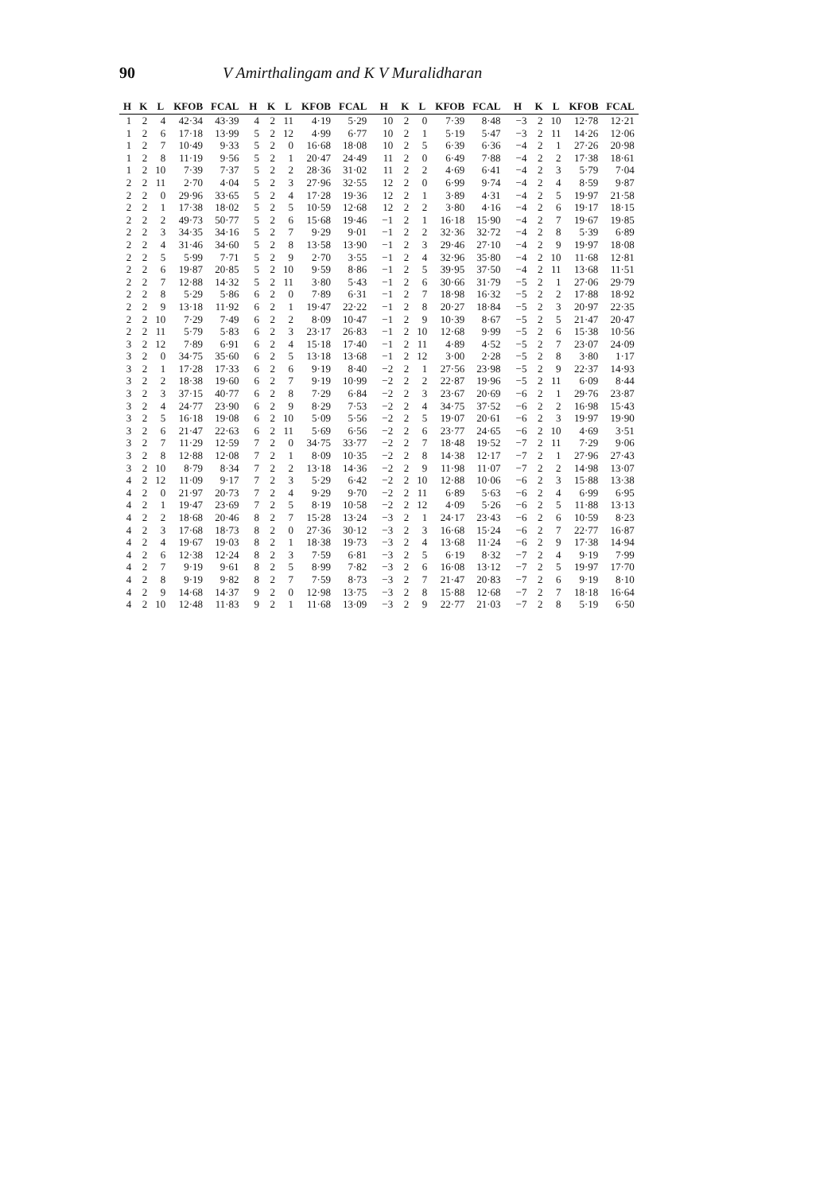90 V Amirthalingam and K V Muralidharan
| H | K | L | KFOB | FCAL | H | K | L | KFOB | FCAL | H | K | L | KFOB | FCAL | H | K | L | KFOB | FCAL |
| --- | --- | --- | --- | --- | --- | --- | --- | --- | --- | --- | --- | --- | --- | --- | --- | --- | --- | --- | --- |
| 1 | 2 | 4 | 42·34 | 43·39 | 4 | 2 | 11 | 4·19 | 5·29 | 10 | 2 | 0 | 7·39 | 8·48 | −3 | 2 | 10 | 12·78 | 12·21 |
| 1 | 2 | 6 | 17·18 | 13·99 | 5 | 2 | 12 | 4·99 | 6·77 | 10 | 2 | 1 | 5·19 | 5·47 | −3 | 2 | 11 | 14·26 | 12·06 |
| 1 | 2 | 7 | 10·49 | 9·33 | 5 | 2 | 0 | 16·68 | 18·08 | 10 | 2 | 5 | 6·39 | 6·36 | −4 | 2 | 1 | 27·26 | 20·98 |
| 1 | 2 | 8 | 11·19 | 9·56 | 5 | 2 | 1 | 20·47 | 24·49 | 11 | 2 | 0 | 6·49 | 7·88 | −4 | 2 | 2 | 17·38 | 18·61 |
| 1 | 2 | 10 | 7·39 | 7·37 | 5 | 2 | 2 | 28·36 | 31·02 | 11 | 2 | 2 | 4·69 | 6·41 | −4 | 2 | 3 | 5·79 | 7·04 |
| 2 | 2 | 11 | 2·70 | 4·04 | 5 | 2 | 3 | 27·96 | 32·55 | 12 | 2 | 0 | 6·99 | 9·74 | −4 | 2 | 4 | 8·59 | 9·87 |
| 2 | 2 | 0 | 29·96 | 33·65 | 5 | 2 | 4 | 17·28 | 19·36 | 12 | 2 | 1 | 3·89 | 4·31 | −4 | 2 | 5 | 19·97 | 21·58 |
| 2 | 2 | 1 | 17·38 | 18·02 | 5 | 2 | 5 | 10·59 | 12·68 | 12 | 2 | 2 | 3·80 | 4·16 | −4 | 2 | 6 | 19·17 | 18·15 |
| 2 | 2 | 2 | 49·73 | 50·77 | 5 | 2 | 6 | 15·68 | 19·46 | −1 | 2 | 1 | 16·18 | 15·90 | −4 | 2 | 7 | 19·67 | 19·85 |
| 2 | 2 | 3 | 34·35 | 34·16 | 5 | 2 | 7 | 9·29 | 9·01 | −1 | 2 | 2 | 32·36 | 32·72 | −4 | 2 | 8 | 5·39 | 6·89 |
| 2 | 2 | 4 | 31·46 | 34·60 | 5 | 2 | 8 | 13·58 | 13·90 | −1 | 2 | 3 | 29·46 | 27·10 | −4 | 2 | 9 | 19·97 | 18·08 |
| 2 | 2 | 5 | 5·99 | 7·71 | 5 | 2 | 9 | 2·70 | 3·55 | −1 | 2 | 4 | 32·96 | 35·80 | −4 | 2 | 10 | 11·68 | 12·81 |
| 2 | 2 | 6 | 19·87 | 20·85 | 5 | 2 | 10 | 9·59 | 8·86 | −1 | 2 | 5 | 39·95 | 37·50 | −4 | 2 | 11 | 13·68 | 11·51 |
| 2 | 2 | 7 | 12·88 | 14·32 | 5 | 2 | 11 | 3·80 | 5·43 | −1 | 2 | 6 | 30·66 | 31·79 | −5 | 2 | 1 | 27·06 | 29·79 |
| 2 | 2 | 8 | 5·29 | 5·86 | 6 | 2 | 0 | 7·89 | 6·31 | −1 | 2 | 7 | 18·98 | 16·32 | −5 | 2 | 2 | 17·88 | 18·92 |
| 2 | 2 | 9 | 13·18 | 11·92 | 6 | 2 | 1 | 19·47 | 22·22 | −1 | 2 | 8 | 20·27 | 18·84 | −5 | 2 | 3 | 20·97 | 22·35 |
| 2 | 2 | 10 | 7·29 | 7·49 | 6 | 2 | 2 | 8·09 | 10·47 | −1 | 2 | 9 | 10·39 | 8·67 | −5 | 2 | 5 | 21·47 | 20·47 |
| 2 | 2 | 11 | 5·79 | 5·83 | 6 | 2 | 3 | 23·17 | 26·83 | −1 | 2 | 10 | 12·68 | 9·99 | −5 | 2 | 6 | 15·38 | 10·56 |
| 3 | 2 | 12 | 7·89 | 6·91 | 6 | 2 | 4 | 15·18 | 17·40 | −1 | 2 | 11 | 4·89 | 4·52 | −5 | 2 | 7 | 23·07 | 24·09 |
| 3 | 2 | 0 | 34·75 | 35·60 | 6 | 2 | 5 | 13·18 | 13·68 | −1 | 2 | 12 | 3·00 | 2·28 | −5 | 2 | 8 | 3·80 | 1·17 |
| 3 | 2 | 1 | 17·28 | 17·33 | 6 | 2 | 6 | 9·19 | 8·40 | −2 | 2 | 1 | 27·56 | 23·98 | −5 | 2 | 9 | 22·37 | 14·93 |
| 3 | 2 | 2 | 18·38 | 19·60 | 6 | 2 | 7 | 9·19 | 10·99 | −2 | 2 | 2 | 22·87 | 19·96 | −5 | 2 | 11 | 6·09 | 8·44 |
| 3 | 2 | 3 | 37·15 | 40·77 | 6 | 2 | 8 | 7·29 | 6·84 | −2 | 2 | 3 | 23·67 | 20·69 | −6 | 2 | 1 | 29·76 | 23·87 |
| 3 | 2 | 4 | 24·77 | 23·90 | 6 | 2 | 9 | 8·29 | 7·53 | −2 | 2 | 4 | 34·75 | 37·52 | −6 | 2 | 2 | 16·98 | 15·43 |
| 3 | 2 | 5 | 16·18 | 19·08 | 6 | 2 | 10 | 5·09 | 5·56 | −2 | 2 | 5 | 19·07 | 20·61 | −6 | 2 | 3 | 19·97 | 19·90 |
| 3 | 2 | 6 | 21·47 | 22·63 | 6 | 2 | 11 | 5·69 | 6·56 | −2 | 2 | 6 | 23·77 | 24·65 | −6 | 2 | 10 | 4·69 | 3·51 |
| 3 | 2 | 7 | 11·29 | 12·59 | 7 | 2 | 0 | 34·75 | 33·77 | −2 | 2 | 7 | 18·48 | 19·52 | −7 | 2 | 11 | 7·29 | 9·06 |
| 3 | 2 | 8 | 12·88 | 12·08 | 7 | 2 | 1 | 8·09 | 10·35 | −2 | 2 | 8 | 14·38 | 12·17 | −7 | 2 | 1 | 27·96 | 27·43 |
| 3 | 2 | 10 | 8·79 | 8·34 | 7 | 2 | 2 | 13·18 | 14·36 | −2 | 2 | 9 | 11·98 | 11·07 | −7 | 2 | 2 | 14·98 | 13·07 |
| 4 | 2 | 12 | 11·09 | 9·17 | 7 | 2 | 3 | 5·29 | 6·42 | −2 | 2 | 10 | 12·88 | 10·06 | −6 | 2 | 3 | 15·88 | 13·38 |
| 4 | 2 | 0 | 21·97 | 20·73 | 7 | 2 | 4 | 9·29 | 9·70 | −2 | 2 | 11 | 6·89 | 5·63 | −6 | 2 | 4 | 6·99 | 6·95 |
| 4 | 2 | 1 | 19·47 | 23·69 | 7 | 2 | 5 | 8·19 | 10·58 | −2 | 2 | 12 | 4·09 | 5·26 | −6 | 2 | 5 | 11·88 | 13·13 |
| 4 | 2 | 2 | 18·68 | 20·46 | 8 | 2 | 7 | 15·28 | 13·24 | −3 | 2 | 1 | 24·17 | 23·43 | −6 | 2 | 6 | 10·59 | 8·23 |
| 4 | 2 | 3 | 17·68 | 18·73 | 8 | 2 | 0 | 27·36 | 30·12 | −3 | 2 | 3 | 16·68 | 15·24 | −6 | 2 | 7 | 22·77 | 16·87 |
| 4 | 2 | 4 | 19·67 | 19·03 | 8 | 2 | 1 | 18·38 | 19·73 | −3 | 2 | 4 | 13·68 | 11·24 | −6 | 2 | 9 | 17·38 | 14·94 |
| 4 | 2 | 6 | 12·38 | 12·24 | 8 | 2 | 3 | 7·59 | 6·81 | −3 | 2 | 5 | 6·19 | 8·32 | −7 | 2 | 4 | 9·19 | 7·99 |
| 4 | 2 | 7 | 9·19 | 9·61 | 8 | 2 | 5 | 8·99 | 7·82 | −3 | 2 | 6 | 16·08 | 13·12 | −7 | 2 | 5 | 19·97 | 17·70 |
| 4 | 2 | 8 | 9·19 | 9·82 | 8 | 2 | 7 | 7·59 | 8·73 | −3 | 2 | 7 | 21·47 | 20·83 | −7 | 2 | 6 | 9·19 | 8·10 |
| 4 | 2 | 9 | 14·68 | 14·37 | 9 | 2 | 0 | 12·98 | 13·75 | −3 | 2 | 8 | 15·88 | 12·68 | −7 | 2 | 7 | 18·18 | 16·64 |
| 4 | 2 | 10 | 12·48 | 11·83 | 9 | 2 | 1 | 11·68 | 13·09 | −3 | 2 | 9 | 22·77 | 21·03 | −7 | 2 | 8 | 5·19 | 6·50 |